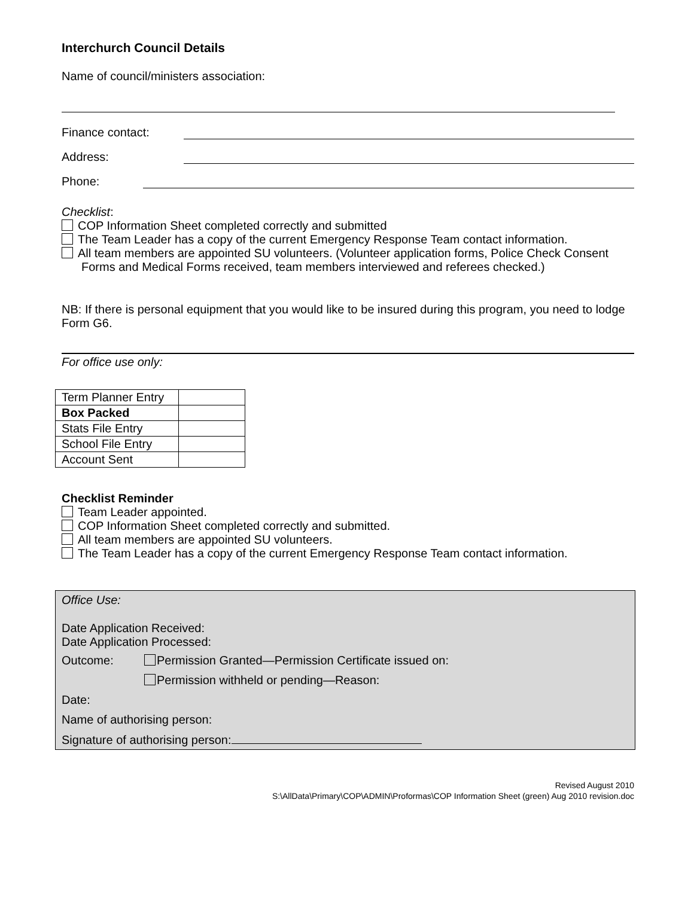Interchurch Council Details
Name of council/ministers association:
Finance contact:
Address:
Phone:
Checklist:
COP Information Sheet completed correctly and submitted
The Team Leader has a copy of the current Emergency Response Team contact information.
All team members are appointed SU volunteers. (Volunteer application forms, Police Check Consent
Forms and Medical Forms received, team members interviewed and referees checked.)
NB: If there is personal equipment that you would like to be insured during this program, you need to lodge Form G6.
For office use only:
| Term Planner Entry | |
| Box Packed | |
| Stats File Entry | |
| School File Entry | |
| Account Sent | |
Checklist Reminder
Team Leader appointed.
COP Information Sheet completed correctly and submitted.
All team members are appointed SU volunteers.
The Team Leader has a copy of the current Emergency Response Team contact information.
Office Use:
Date Application Received:
Date Application Processed:
Outcome: Permission Granted—Permission Certificate issued on:
Permission withheld or pending—Reason:
Date:
Name of authorising person:
Signature of authorising person:
Revised August 2010
S:\AllData\Primary\COP\ADMIN\Proformas\COP Information Sheet (green) Aug 2010 revision.doc